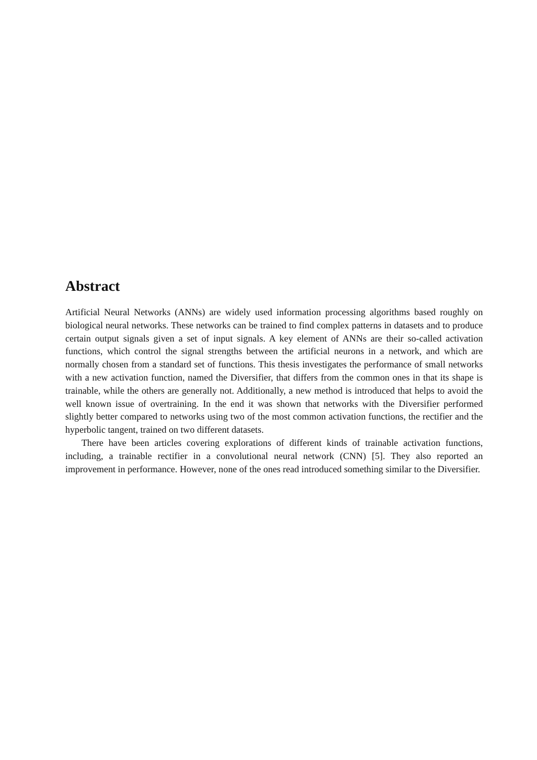Abstract
Artificial Neural Networks (ANNs) are widely used information processing algorithms based roughly on biological neural networks. These networks can be trained to find complex patterns in datasets and to produce certain output signals given a set of input signals. A key element of ANNs are their so-called activation functions, which control the signal strengths between the artificial neurons in a network, and which are normally chosen from a standard set of functions. This thesis investigates the performance of small networks with a new activation function, named the Diversifier, that differs from the common ones in that its shape is trainable, while the others are generally not. Additionally, a new method is introduced that helps to avoid the well known issue of overtraining. In the end it was shown that networks with the Diversifier performed slightly better compared to networks using two of the most common activation functions, the rectifier and the hyperbolic tangent, trained on two different datasets.
There have been articles covering explorations of different kinds of trainable activation functions, including, a trainable rectifier in a convolutional neural network (CNN) [5]. They also reported an improvement in performance. However, none of the ones read introduced something similar to the Diversifier.